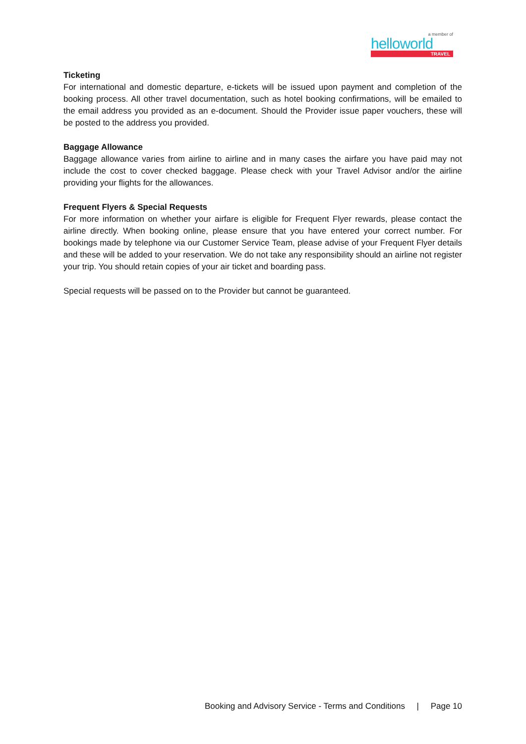a member of
helloworld
TRAVEL
Ticketing
For international and domestic departure, e-tickets will be issued upon payment and completion of the booking process. All other travel documentation, such as hotel booking confirmations, will be emailed to the email address you provided as an e-document. Should the Provider issue paper vouchers, these will be posted to the address you provided.
Baggage Allowance
Baggage allowance varies from airline to airline and in many cases the airfare you have paid may not include the cost to cover checked baggage. Please check with your Travel Advisor and/or the airline providing your flights for the allowances.
Frequent Flyers & Special Requests
For more information on whether your airfare is eligible for Frequent Flyer rewards, please contact the airline directly. When booking online, please ensure that you have entered your correct number. For bookings made by telephone via our Customer Service Team, please advise of your Frequent Flyer details and these will be added to your reservation. We do not take any responsibility should an airline not register your trip. You should retain copies of your air ticket and boarding pass.
Special requests will be passed on to the Provider but cannot be guaranteed.
Booking and Advisory Service - Terms and Conditions | Page 10